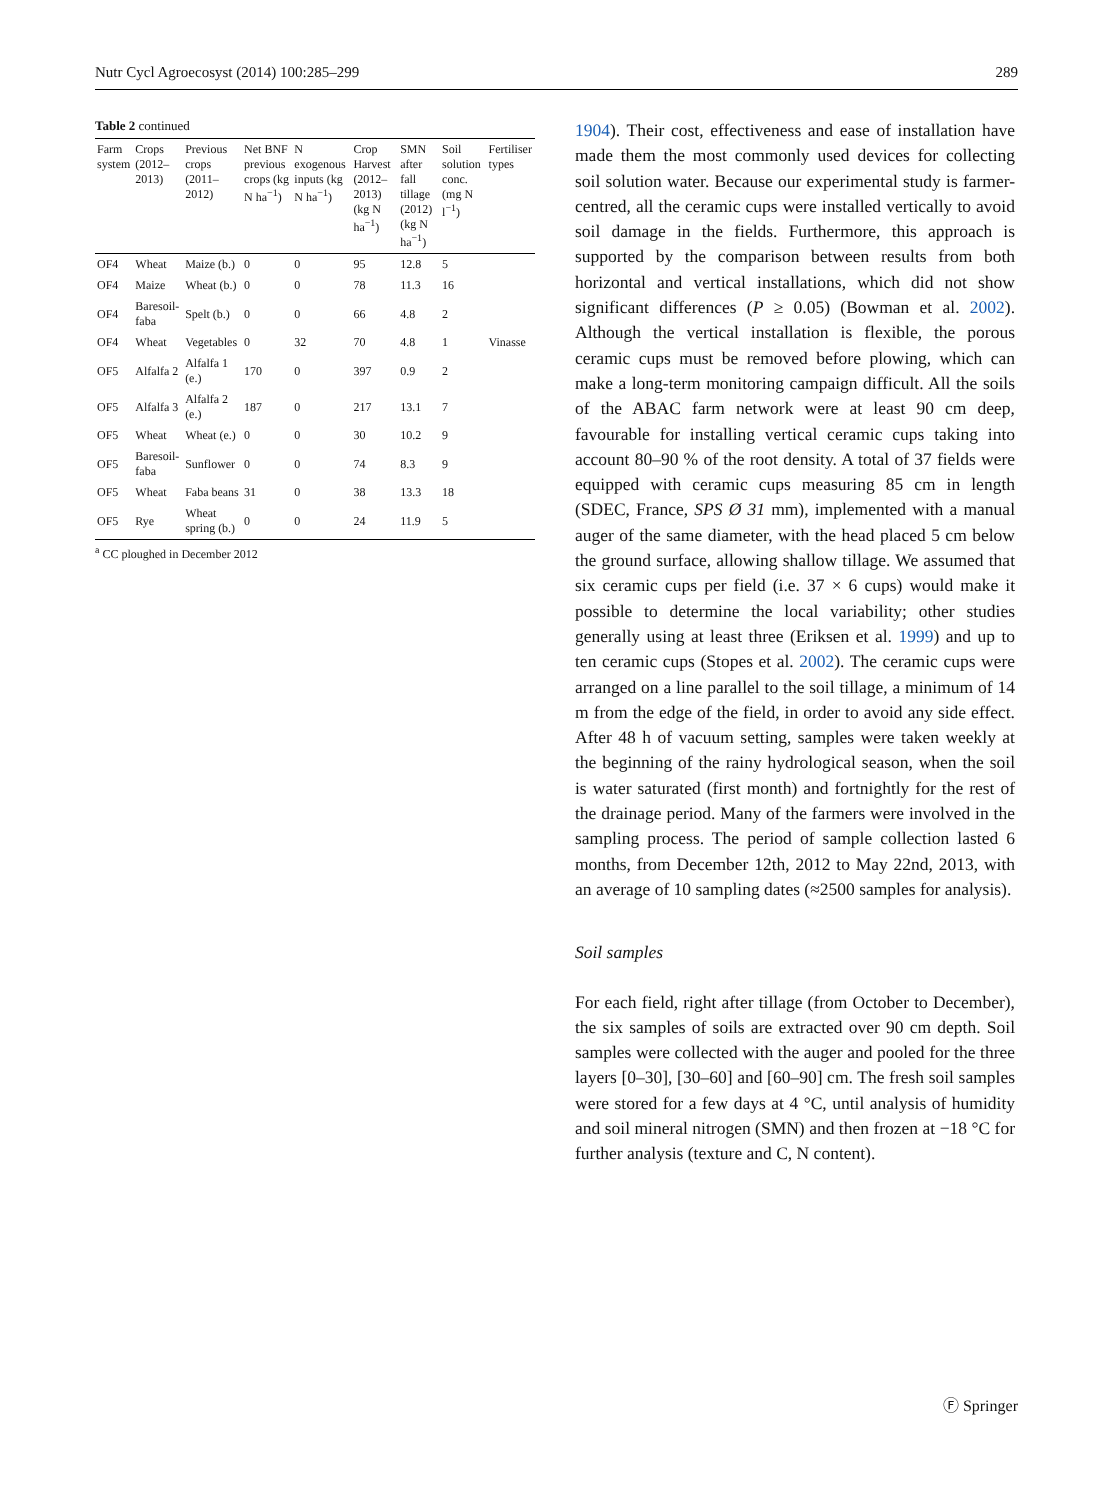Nutr Cycl Agroecosyst (2014) 100:285–299 289
Table 2 continued
| Farm system | Crops (2012–2013) | Previous crops (2011–2012) | Net BNF previous crops (kg N ha<sup>−1</sup>) | N exogenous inputs (kg N ha<sup>−1</sup>) | Crop Harvest (2012–2013) (kg N ha<sup>−1</sup>) | SMN after fall tillage (2012) (kg N ha<sup>−1</sup>) | Soil solution conc. (mg N l<sup>−1</sup>) | Fertiliser types |
| --- | --- | --- | --- | --- | --- | --- | --- | --- |
| OF4 | Wheat | Maize (b.) | 0 | 0 | 95 | 12.8 | 5 | |
| OF4 | Maize | Wheat (b.) | 0 | 0 | 78 | 11.3 | 16 | |
| OF4 | Baresoil-faba | Spelt (b.) | 0 | 0 | 66 | 4.8 | 2 | |
| OF4 | Wheat | Vegetables | 0 | 32 | 70 | 4.8 | 1 | Vinasse |
| OF5 | Alfalfa 2 | Alfalfa 1 (e.) | 170 | 0 | 397 | 0.9 | 2 | |
| OF5 | Alfalfa 3 | Alfalfa 2 (e.) | 187 | 0 | 217 | 13.1 | 7 | |
| OF5 | Wheat | Wheat (e.) | 0 | 0 | 30 | 10.2 | 9 | |
| OF5 | Baresoil-faba | Sunflower | 0 | 0 | 74 | 8.3 | 9 | |
| OF5 | Wheat | Faba beans | 31 | 0 | 38 | 13.3 | 18 | |
| OF5 | Rye | Wheat spring (b.) | 0 | 0 | 24 | 11.9 | 5 | |
<sup>a</sup> CC ploughed in December 2012
1904). Their cost, effectiveness and ease of installation have made them the most commonly used devices for collecting soil solution water. Because our experimental study is farmer-centred, all the ceramic cups were installed vertically to avoid soil damage in the fields. Furthermore, this approach is supported by the comparison between results from both horizontal and vertical installations, which did not show significant differences (P ≥ 0.05) (Bowman et al. 2002). Although the vertical installation is flexible, the porous ceramic cups must be removed before plowing, which can make a long-term monitoring campaign difficult. All the soils of the ABAC farm network were at least 90 cm deep, favourable for installing vertical ceramic cups taking into account 80–90 % of the root density. A total of 37 fields were equipped with ceramic cups measuring 85 cm in length (SDEC, France, SPS Ø 31 mm), implemented with a manual auger of the same diameter, with the head placed 5 cm below the ground surface, allowing shallow tillage. We assumed that six ceramic cups per field (i.e. 37 × 6 cups) would make it possible to determine the local variability; other studies generally using at least three (Eriksen et al. 1999) and up to ten ceramic cups (Stopes et al. 2002). The ceramic cups were arranged on a line parallel to the soil tillage, a minimum of 14 m from the edge of the field, in order to avoid any side effect. After 48 h of vacuum setting, samples were taken weekly at the beginning of the rainy hydrological season, when the soil is water saturated (first month) and fortnightly for the rest of the drainage period. Many of the farmers were involved in the sampling process. The period of sample collection lasted 6 months, from December 12th, 2012 to May 22nd, 2013, with an average of 10 sampling dates (≈2500 samples for analysis).
Soil samples
For each field, right after tillage (from October to December), the six samples of soils are extracted over 90 cm depth. Soil samples were collected with the auger and pooled for the three layers [0–30], [30–60] and [60–90] cm. The fresh soil samples were stored for a few days at 4 °C, until analysis of humidity and soil mineral nitrogen (SMN) and then frozen at −18 °C for further analysis (texture and C, N content).
Ⓕ Springer